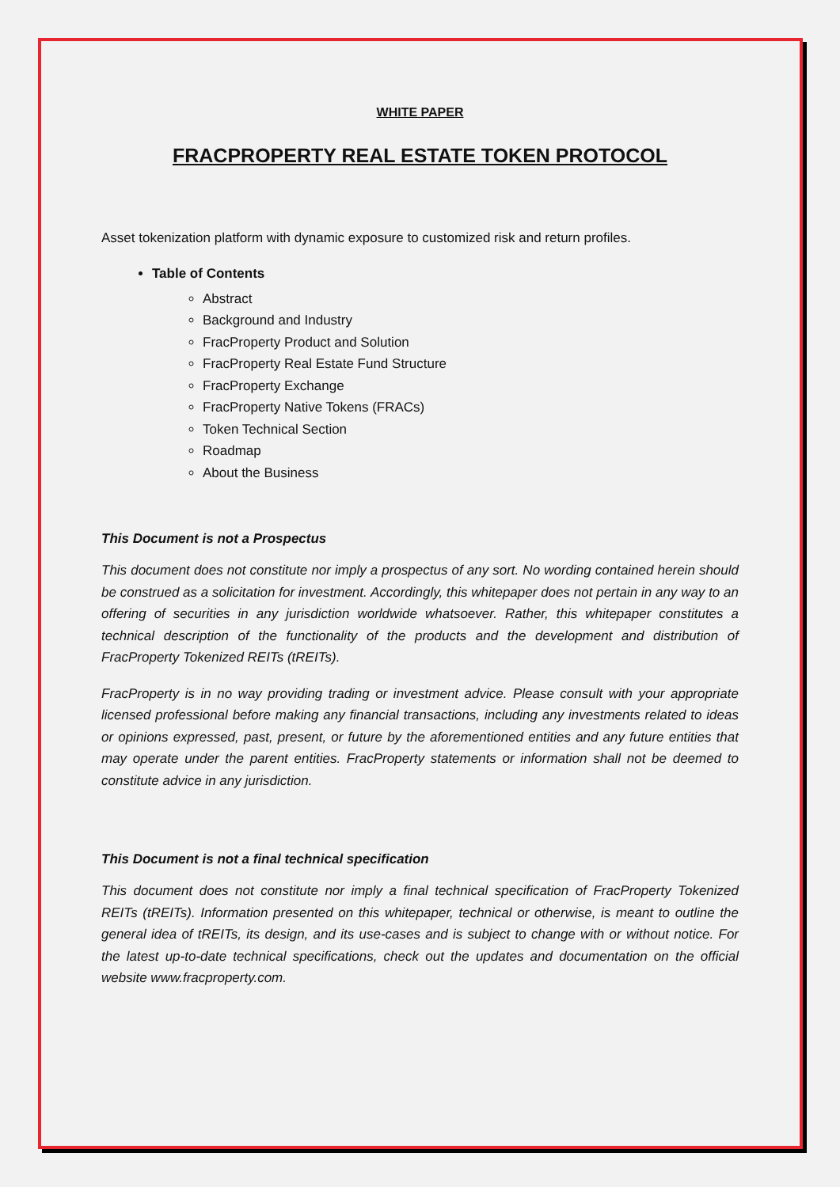WHITE PAPER
FRACPROPERTY REAL ESTATE TOKEN PROTOCOL
Asset tokenization platform with dynamic exposure to customized risk and return profiles.
Table of Contents
Abstract
Background and Industry
FracProperty Product and Solution
FracProperty Real Estate Fund Structure
FracProperty Exchange
FracProperty Native Tokens (FRACs)
Token Technical Section
Roadmap
About the Business
This Document is not a Prospectus
This document does not constitute nor imply a prospectus of any sort. No wording contained herein should be construed as a solicitation for investment. Accordingly, this whitepaper does not pertain in any way to an offering of securities in any jurisdiction worldwide whatsoever. Rather, this whitepaper constitutes a technical description of the functionality of the products and the development and distribution of FracProperty Tokenized REITs (tREITs).
FracProperty is in no way providing trading or investment advice. Please consult with your appropriate licensed professional before making any financial transactions, including any investments related to ideas or opinions expressed, past, present, or future by the aforementioned entities and any future entities that may operate under the parent entities. FracProperty statements or information shall not be deemed to constitute advice in any jurisdiction.
This Document is not a final technical specification
This document does not constitute nor imply a final technical specification of FracProperty Tokenized REITs (tREITs). Information presented on this whitepaper, technical or otherwise, is meant to outline the general idea of tREITs, its design, and its use-cases and is subject to change with or without notice. For the latest up-to-date technical specifications, check out the updates and documentation on the official website www.fracproperty.com.